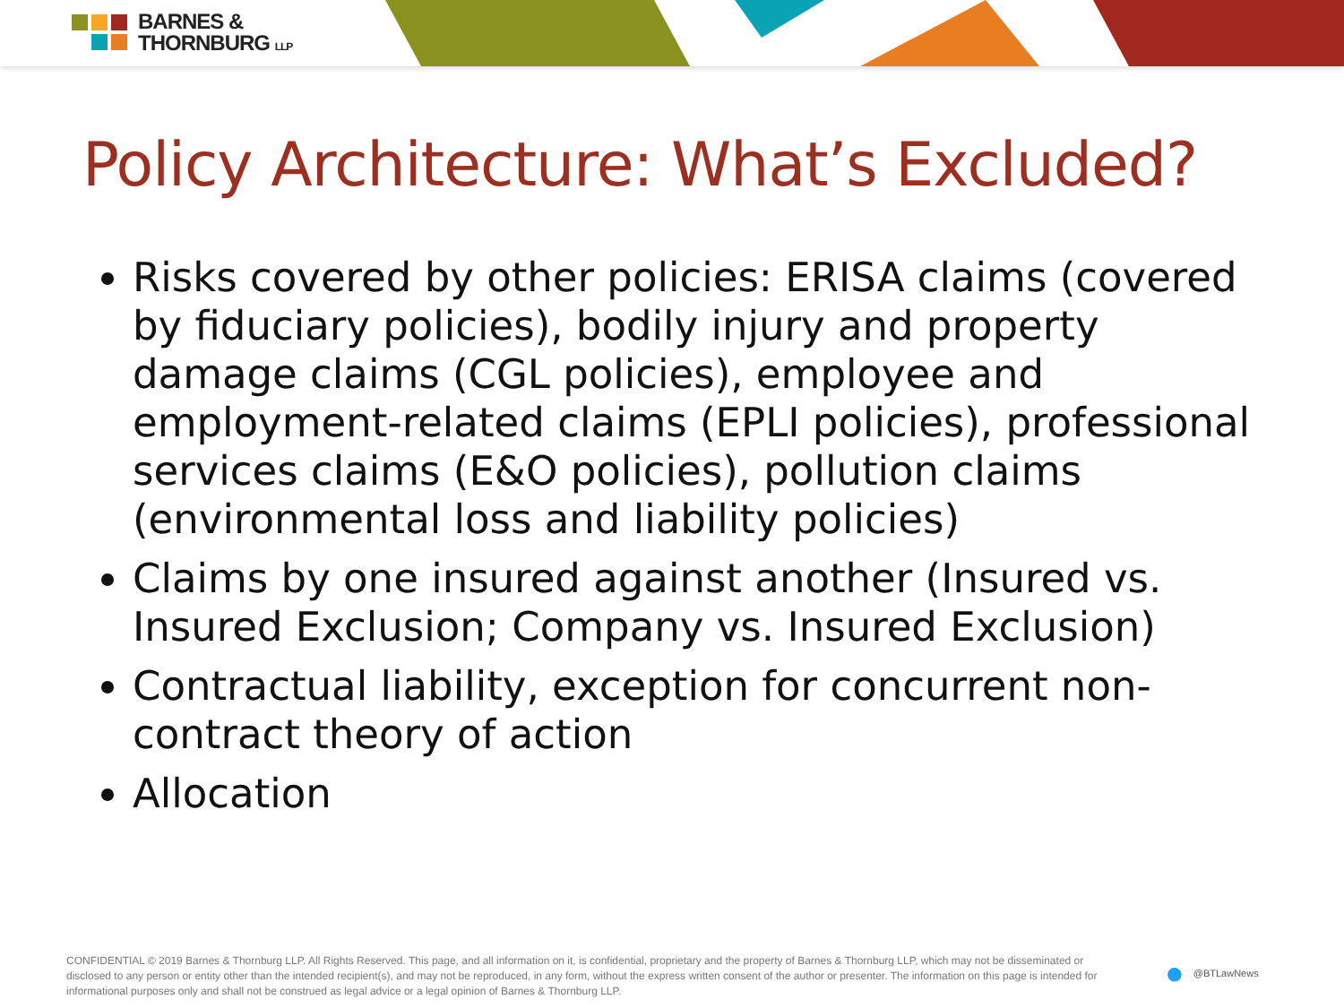BARNES &
THORNBURG LLP
Policy Architecture: What’s Excluded?
Risks covered by other policies: ERISA claims (covered by fiduciary policies), bodily injury and property damage claims (CGL policies), employee and employment-related claims (EPLI policies), professional services claims (E&O policies), pollution claims (environmental loss and liability policies)
Claims by one insured against another (Insured vs. Insured Exclusion; Company vs. Insured Exclusion)
Contractual liability, exception for concurrent non-contract theory of action
Allocation
CONFIDENTIAL © 2019 Barnes & Thornburg LLP. All Rights Reserved. This page, and all information on it, is confidential, proprietary and the property of Barnes & Thornburg LLP, which may not be disseminated or disclosed to any person or entity other than the intended recipient(s), and may not be reproduced, in any form, without the express written consent of the author or presenter. The information on this page is intended for informational purposes only and shall not be construed as legal advice or a legal opinion of Barnes & Thornburg LLP.
● @BTLawNews